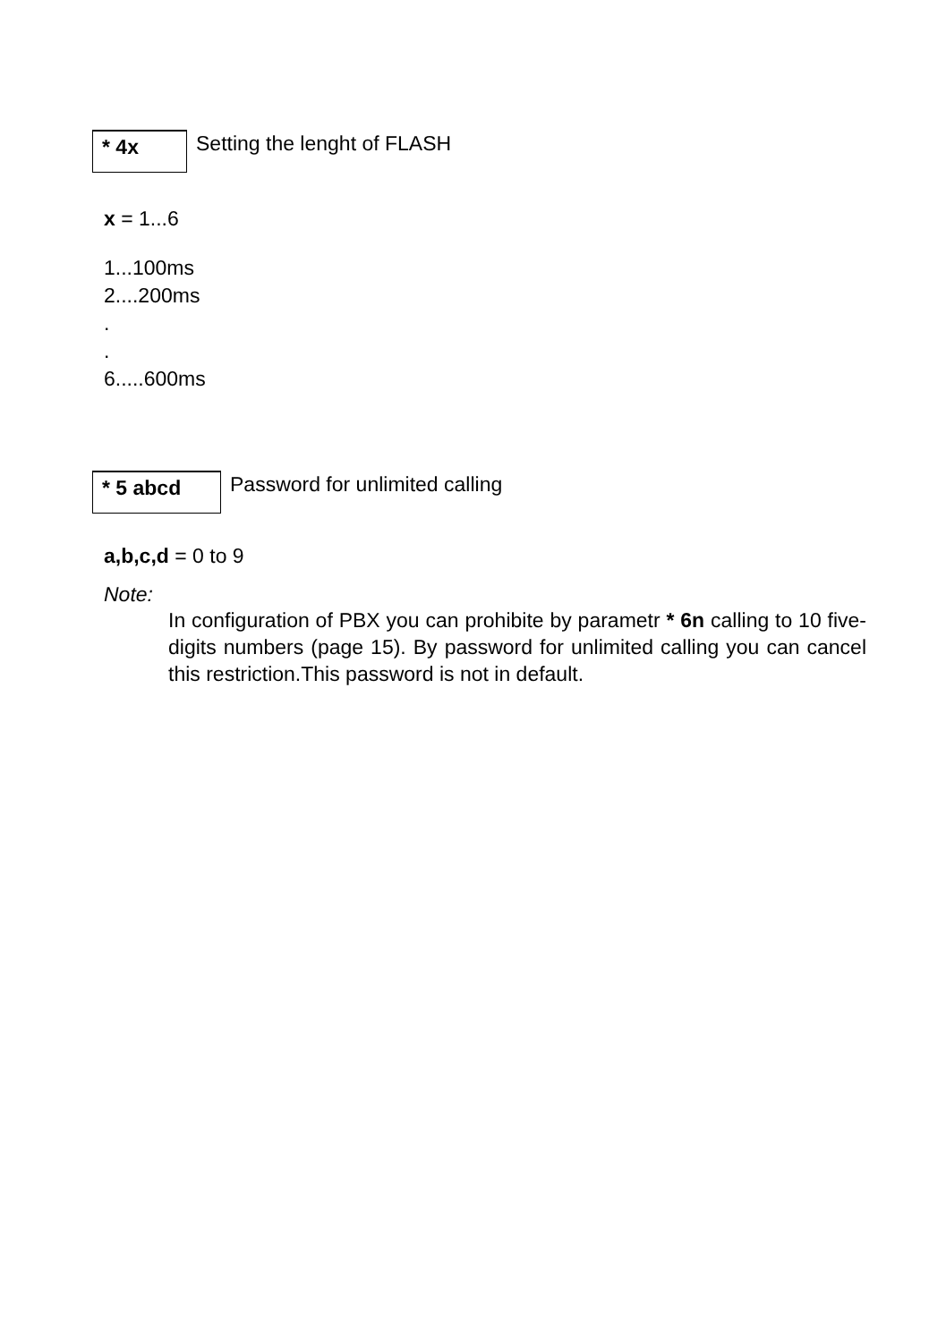* 4x
Setting the lenght of FLASH
x = 1...6
1...100ms
2....200ms
.
.
6.....600ms
* 5 abcd
Password for unlimited calling
a,b,c,d = 0 to 9
Note:
In configuration of PBX you can prohibite by parametr * 6n calling to 10 five-digits numbers (page 15). By password for unlimited calling you can cancel this restriction.This password is not in default.